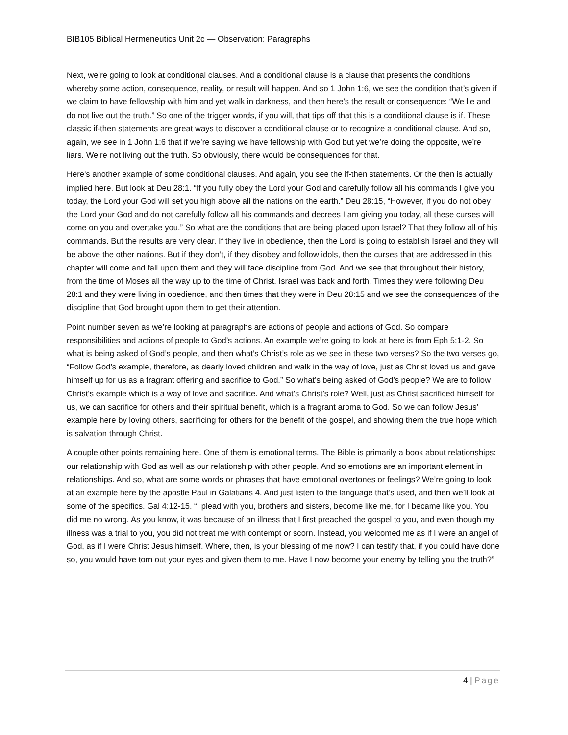BIB105 Biblical Hermeneutics Unit 2c — Observation: Paragraphs
Next, we’re going to look at conditional clauses. And a conditional clause is a clause that presents the conditions whereby some action, consequence, reality, or result will happen. And so 1 John 1:6, we see the condition that’s given if we claim to have fellowship with him and yet walk in darkness, and then here’s the result or consequence: “We lie and do not live out the truth.” So one of the trigger words, if you will, that tips off that this is a conditional clause is if. These classic if-then statements are great ways to discover a conditional clause or to recognize a conditional clause. And so, again, we see in 1 John 1:6 that if we’re saying we have fellowship with God but yet we’re doing the opposite, we’re liars. We’re not living out the truth. So obviously, there would be consequences for that.
Here’s another example of some conditional clauses. And again, you see the if-then statements. Or the then is actually implied here. But look at Deu 28:1. “If you fully obey the Lord your God and carefully follow all his commands I give you today, the Lord your God will set you high above all the nations on the earth.” Deu 28:15, “However, if you do not obey the Lord your God and do not carefully follow all his commands and decrees I am giving you today, all these curses will come on you and overtake you.” So what are the conditions that are being placed upon Israel? That they follow all of his commands. But the results are very clear. If they live in obedience, then the Lord is going to establish Israel and they will be above the other nations. But if they don’t, if they disobey and follow idols, then the curses that are addressed in this chapter will come and fall upon them and they will face discipline from God. And we see that throughout their history, from the time of Moses all the way up to the time of Christ. Israel was back and forth. Times they were following Deu 28:1 and they were living in obedience, and then times that they were in Deu 28:15 and we see the consequences of the discipline that God brought upon them to get their attention.
Point number seven as we’re looking at paragraphs are actions of people and actions of God. So compare responsibilities and actions of people to God’s actions. An example we’re going to look at here is from Eph 5:1-2. So what is being asked of God’s people, and then what’s Christ’s role as we see in these two verses? So the two verses go, “Follow God’s example, therefore, as dearly loved children and walk in the way of love, just as Christ loved us and gave himself up for us as a fragrant offering and sacrifice to God.” So what’s being asked of God’s people? We are to follow Christ’s example which is a way of love and sacrifice. And what’s Christ’s role? Well, just as Christ sacrificed himself for us, we can sacrifice for others and their spiritual benefit, which is a fragrant aroma to God. So we can follow Jesus’ example here by loving others, sacrificing for others for the benefit of the gospel, and showing them the true hope which is salvation through Christ.
A couple other points remaining here. One of them is emotional terms. The Bible is primarily a book about relationships: our relationship with God as well as our relationship with other people. And so emotions are an important element in relationships. And so, what are some words or phrases that have emotional overtones or feelings? We’re going to look at an example here by the apostle Paul in Galatians 4. And just listen to the language that’s used, and then we’ll look at some of the specifics. Gal 4:12-15. “I plead with you, brothers and sisters, become like me, for I became like you. You did me no wrong. As you know, it was because of an illness that I first preached the gospel to you, and even though my illness was a trial to you, you did not treat me with contempt or scorn. Instead, you welcomed me as if I were an angel of God, as if I were Christ Jesus himself. Where, then, is your blessing of me now? I can testify that, if you could have done so, you would have torn out your eyes and given them to me. Have I now become your enemy by telling you the truth?”
4 | Page